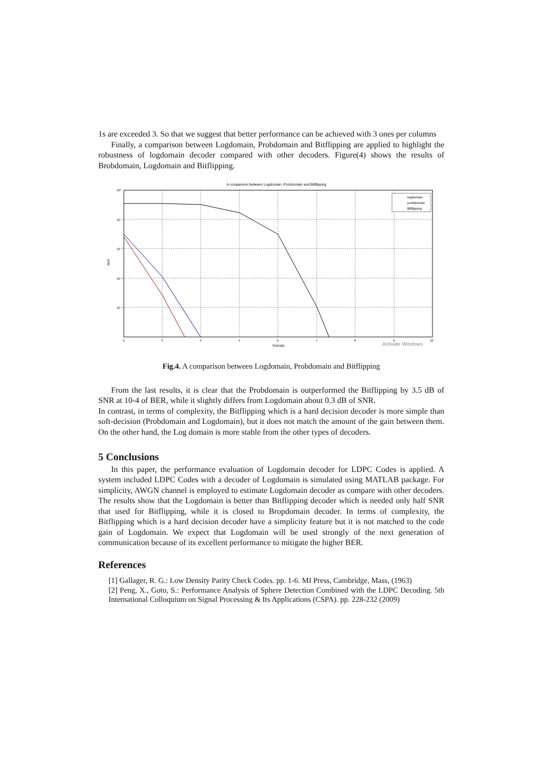1s are exceeded 3. So that we suggest that better performance can be achieved with 3 ones per columns
Finally, a comparison between Logdomain, Probdomain and Bitflipping are applied to highlight the robustness of logdomain decoder compared with other decoders. Figure(4) shows the results of Brobdomain, Logdomain and Bitflipping.
A comparison between Logdomain, Probdomain and Bitflipping
10⁰
10⁻¹
10⁻²
10⁻³
10⁻⁴
2
3
4
5
6
7
8
9
10
SNR(dB)
BER
logdomain
probdomain
Bitflipping
Activate Windows
Fig.4. A comparison between Logdomain, Probdomain and Bitflipping
From the last results, it is clear that the Probdomain is outperformed the Bitflipping by 3.5 dB of SNR at 10-4 of BER, while it slightly differs from Logdomain about 0.3 dB of SNR.
In contrast, in terms of complexity, the Bitflipping which is a hard decision decoder is more simple than soft-decision (Probdomain and Logdomain), but it does not match the amount of the gain between them. On the other hand, the Log domain is more stable from the other types of decoders.
5 Conclusions
In this paper, the performance evaluation of Logdomain decoder for LDPC Codes is applied. A system included LDPC Codes with a decoder of Logdomain is simulated using MATLAB package. For simplicity, AWGN channel is employed to estimate Logdomain decoder as compare with other decoders. The results show that the Logdomain is better than Bitflipping decoder which is needed only half SNR that used for Bitflipping, while it is closed to Bropdomain decoder. In terms of complexity, the Bitflipping which is a hard decision decoder have a simplicity feature but it is not matched to the code gain of Logdomain. We expect that Logdomain will be used strongly of the next generation of communication because of its excellent performance to mitigate the higher BER.
References
[1] Gallager, R. G.: Low Density Parity Check Codes. pp. 1-6. MI Press, Cambridge, Mass, (1963)
[2] Peng, X., Goto, S.: Performance Analysis of Sphere Detection Combined with the LDPC Decoding. 5th International Colloquium on Signal Processing & Its Applications (CSPA). pp. 228-232 (2009)